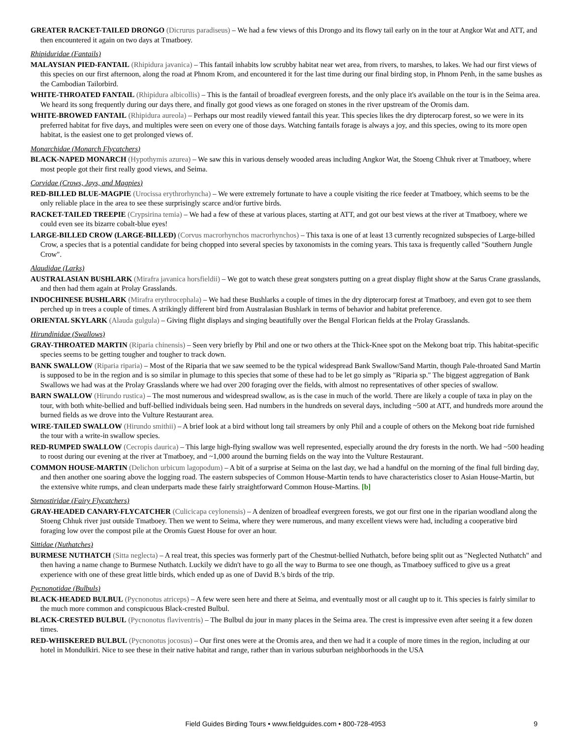GREATER RACKET-TAILED DRONGO (Dicrurus paradiseus) – We had a few views of this Drongo and its flowy tail early on in the tour at Angkor Wat and ATT, and then encountered it again on two days at Tmatboey.
Rhipiduridae (Fantails)
MALAYSIAN PIED-FANTAIL (Rhipidura javanica) – This fantail inhabits low scrubby habitat near wet area, from rivers, to marshes, to lakes. We had our first views of this species on our first afternoon, along the road at Phnom Krom, and encountered it for the last time during our final birding stop, in Phnom Penh, in the same bushes as the Cambodian Tailorbird.
WHITE-THROATED FANTAIL (Rhipidura albicollis) – This is the fantail of broadleaf evergreen forests, and the only place it's available on the tour is in the Seima area. We heard its song frequently during our days there, and finally got good views as one foraged on stones in the river upstream of the Oromis dam.
WHITE-BROWED FANTAIL (Rhipidura aureola) – Perhaps our most readily viewed fantail this year. This species likes the dry dipterocarp forest, so we were in its preferred habitat for five days, and multiples were seen on every one of those days. Watching fantails forage is always a joy, and this species, owing to its more open habitat, is the easiest one to get prolonged views of.
Monarchidae (Monarch Flycatchers)
BLACK-NAPED MONARCH (Hypothymis azurea) – We saw this in various densely wooded areas including Angkor Wat, the Stoeng Chhuk river at Tmatboey, where most people got their first really good views, and Seima.
Corvidae (Crows, Jays, and Magpies)
RED-BILLED BLUE-MAGPIE (Urocissa erythrorhyncha) – We were extremely fortunate to have a couple visiting the rice feeder at Tmatboey, which seems to be the only reliable place in the area to see these surprisingly scarce and/or furtive birds.
RACKET-TAILED TREEPIE (Crypsirina temia) – We had a few of these at various places, starting at ATT, and got our best views at the river at Tmatboey, where we could even see its bizarre cobalt-blue eyes!
LARGE-BILLED CROW (LARGE-BILLED) (Corvus macrorhynchos macrorhynchos) – This taxa is one of at least 13 currently recognized subspecies of Large-billed Crow, a species that is a potential candidate for being chopped into several species by taxonomists in the coming years. This taxa is frequently called "Southern Jungle Crow".
Alaudidae (Larks)
AUSTRALASIAN BUSHLARK (Mirafra javanica horsfieldii) – We got to watch these great songsters putting on a great display flight show at the Sarus Crane grasslands, and then had them again at Prolay Grasslands.
INDOCHINESE BUSHLARK (Mirafra erythrocephala) – We had these Bushlarks a couple of times in the dry dipterocarp forest at Tmatboey, and even got to see them perched up in trees a couple of times. A strikingly different bird from Australasian Bushlark in terms of behavior and habitat preference.
ORIENTAL SKYLARK (Alauda gulgula) – Giving flight displays and singing beautifully over the Bengal Florican fields at the Prolay Grasslands.
Hirundinidae (Swallows)
GRAY-THROATED MARTIN (Riparia chinensis) – Seen very briefly by Phil and one or two others at the Thick-Knee spot on the Mekong boat trip. This habitat-specific species seems to be getting tougher and tougher to track down.
BANK SWALLOW (Riparia riparia) – Most of the Riparia that we saw seemed to be the typical widespread Bank Swallow/Sand Martin, though Pale-throated Sand Martin is supposed to be in the region and is so similar in plumage to this species that some of these had to be let go simply as "Riparia sp." The biggest aggregation of Bank Swallows we had was at the Prolay Grasslands where we had over 200 foraging over the fields, with almost no representatives of other species of swallow.
BARN SWALLOW (Hirundo rustica) – The most numerous and widespread swallow, as is the case in much of the world. There are likely a couple of taxa in play on the tour, with both white-bellied and buff-bellied individuals being seen. Had numbers in the hundreds on several days, including ~500 at ATT, and hundreds more around the burned fields as we drove into the Vulture Restaurant area.
WIRE-TAILED SWALLOW (Hirundo smithii) – A brief look at a bird without long tail streamers by only Phil and a couple of others on the Mekong boat ride furnished the tour with a write-in swallow species.
RED-RUMPED SWALLOW (Cecropis daurica) – This large high-flying swallow was well represented, especially around the dry forests in the north. We had ~500 heading to roost during our evening at the river at Tmatboey, and ~1,000 around the burning fields on the way into the Vulture Restaurant.
COMMON HOUSE-MARTIN (Delichon urbicum lagopodum) – A bit of a surprise at Seima on the last day, we had a handful on the morning of the final full birding day, and then another one soaring above the logging road. The eastern subspecies of Common House-Martin tends to have characteristics closer to Asian House-Martin, but the extensive white rumps, and clean underparts made these fairly straightforward Common House-Martins. [b]
Stenostiridae (Fairy Flycatchers)
GRAY-HEADED CANARY-FLYCATCHER (Culicicapa ceylonensis) – A denizen of broadleaf evergreen forests, we got our first one in the riparian woodland along the Stoeng Chhuk river just outside Tmatboey. Then we went to Seima, where they were numerous, and many excellent views were had, including a cooperative bird foraging low over the compost pile at the Oromis Guest House for over an hour.
Sittidae (Nuthatches)
BURMESE NUTHATCH (Sitta neglecta) – A real treat, this species was formerly part of the Chestnut-bellied Nuthatch, before being split out as "Neglected Nuthatch" and then having a name change to Burmese Nuthatch. Luckily we didn't have to go all the way to Burma to see one though, as Tmatboey sufficed to give us a great experience with one of these great little birds, which ended up as one of David B.'s birds of the trip.
Pycnonotidae (Bulbuls)
BLACK-HEADED BULBUL (Pycnonotus atriceps) – A few were seen here and there at Seima, and eventually most or all caught up to it. This species is fairly similar to the much more common and conspicuous Black-crested Bulbul.
BLACK-CRESTED BULBUL (Pycnonotus flaviventris) – The Bulbul du jour in many places in the Seima area. The crest is impressive even after seeing it a few dozen times.
RED-WHISKERED BULBUL (Pycnonotus jocosus) – Our first ones were at the Oromis area, and then we had it a couple of more times in the region, including at our hotel in Mondulkiri. Nice to see these in their native habitat and range, rather than in various suburban neighborhoods in the USA
Field Guides Birding Tours • www.fieldguides.com • 800-728-4953
9